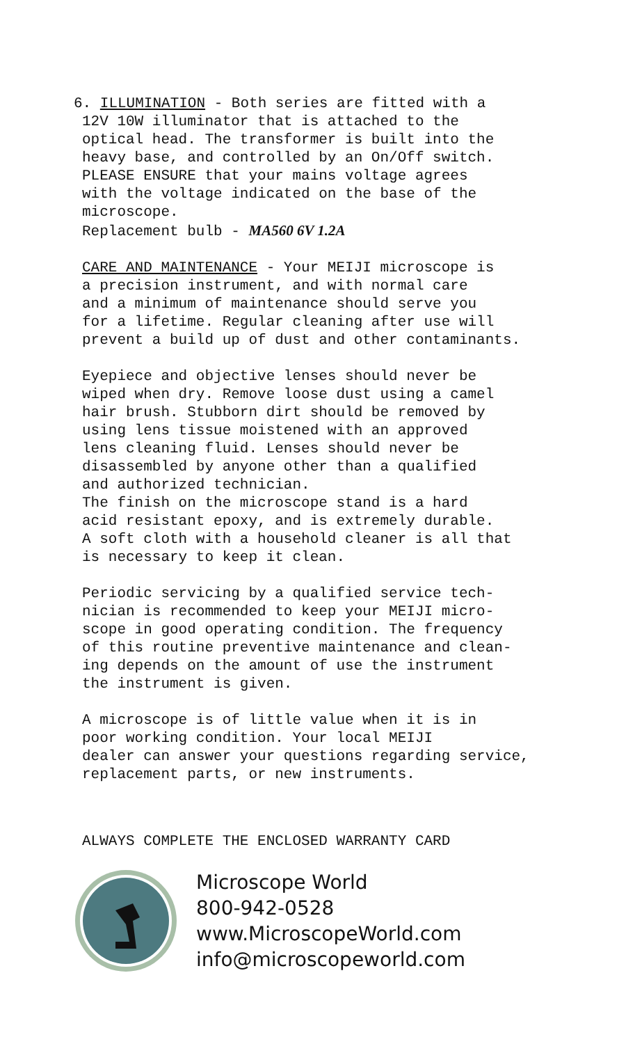6. ILLUMINATION - Both series are fitted with a
12V 10W illuminator that is attached to the
optical head. The transformer is built into the
heavy base, and controlled by an On/Off switch.
PLEASE ENSURE that your mains voltage agrees
with the voltage indicated on the base of the
microscope.
Replacement bulb - MA560 6V 1.2A
CARE AND MAINTENANCE - Your MEIJI microscope is
a precision instrument, and with normal care
and a minimum of maintenance should serve you
for a lifetime. Regular cleaning after use will
prevent a build up of dust and other contaminants.
Eyepiece and objective lenses should never be
wiped when dry. Remove loose dust using a camel
hair brush. Stubborn dirt should be removed by
using lens tissue moistened with an approved
lens cleaning fluid. Lenses should never be
disassembled by anyone other than a qualified
and authorized technician.
The finish on the microscope stand is a hard
acid resistant epoxy, and is extremely durable.
A soft cloth with a household cleaner is all that
is necessary to keep it clean.
Periodic servicing by a qualified service tech-
nician is recommended to keep your MEIJI micro-
scope in good operating condition. The frequency
of this routine preventive maintenance and clean-
ing depends on the amount of use the instrument
the instrument is given.
A microscope is of little value when it is in
poor working condition. Your local MEIJI
dealer can answer your questions regarding service,
replacement parts, or new instruments.
ALWAYS COMPLETE THE ENCLOSED WARRANTY CARD
Microscope World
800-942-0528
www.MicroscopeWorld.com
info@microscopeworld.com